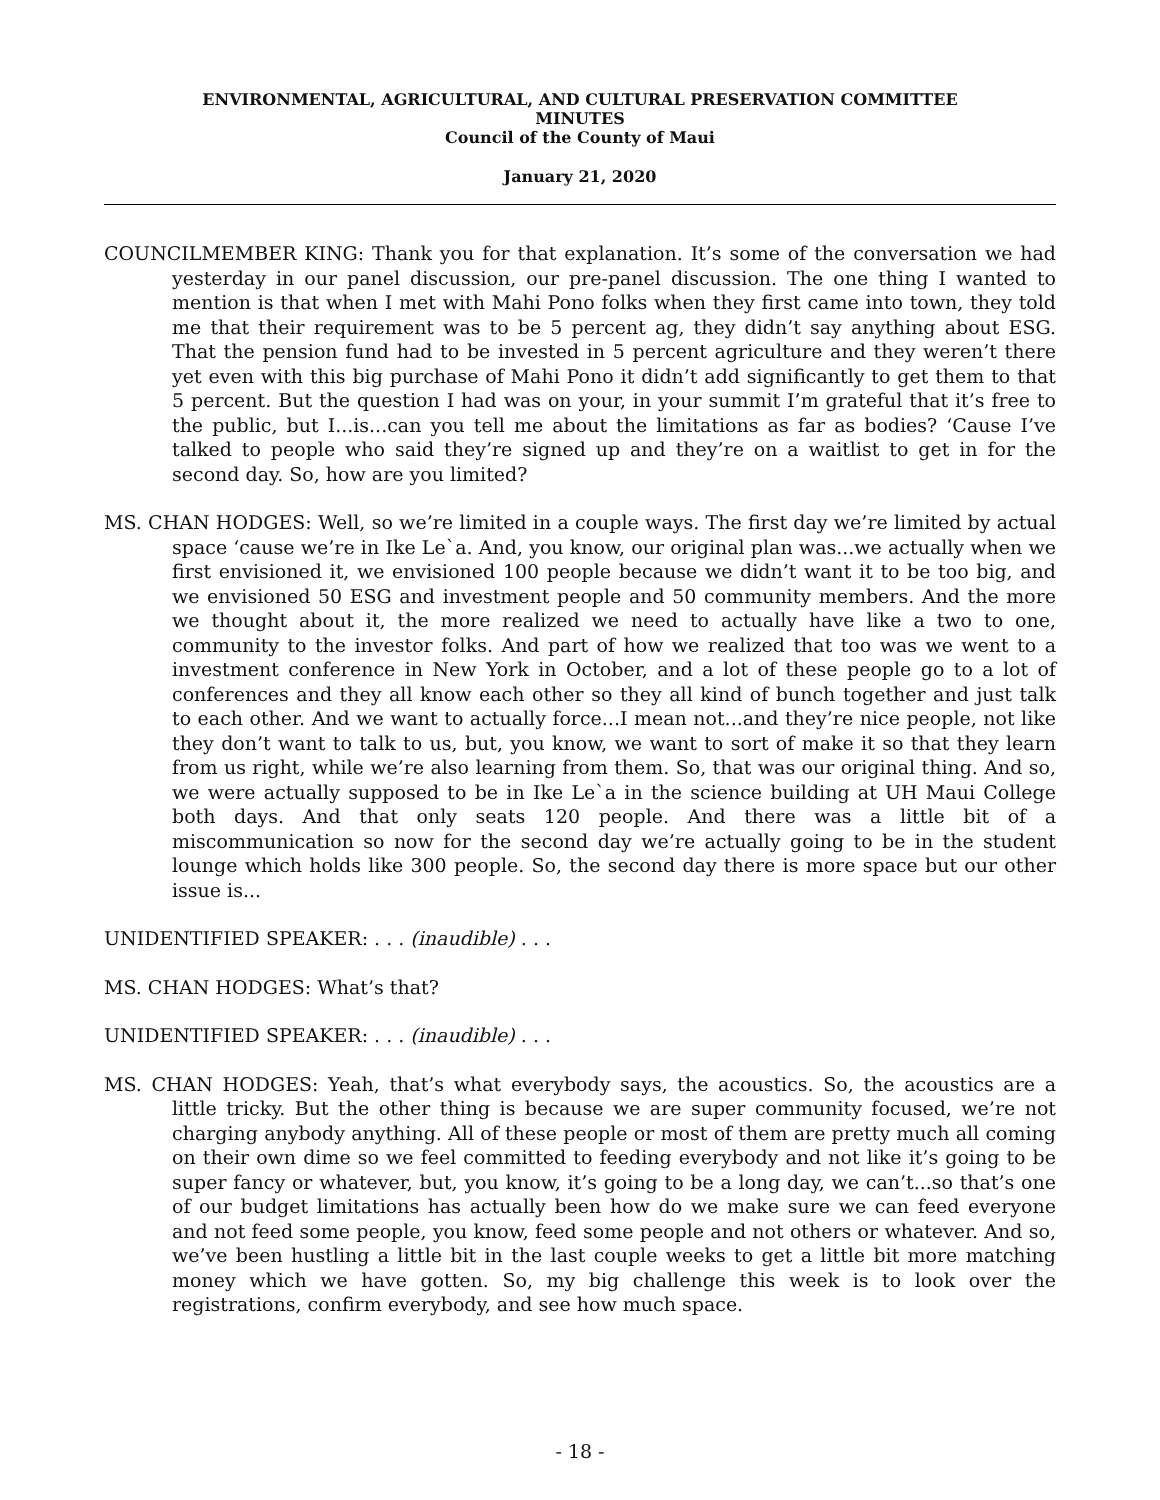ENVIRONMENTAL, AGRICULTURAL, AND CULTURAL PRESERVATION COMMITTEE
MINUTES
Council of the County of Maui
January 21, 2020
COUNCILMEMBER KING: Thank you for that explanation. It’s some of the conversation we had yesterday in our panel discussion, our pre-panel discussion. The one thing I wanted to mention is that when I met with Mahi Pono folks when they first came into town, they told me that their requirement was to be 5 percent ag, they didn’t say anything about ESG. That the pension fund had to be invested in 5 percent agriculture and they weren’t there yet even with this big purchase of Mahi Pono it didn’t add significantly to get them to that 5 percent. But the question I had was on your, in your summit I’m grateful that it’s free to the public, but I...is...can you tell me about the limitations as far as bodies? ‘Cause I’ve talked to people who said they’re signed up and they’re on a waitlist to get in for the second day. So, how are you limited?
MS. CHAN HODGES: Well, so we’re limited in a couple ways. The first day we’re limited by actual space ‘cause we’re in Ike Le`a. And, you know, our original plan was...we actually when we first envisioned it, we envisioned 100 people because we didn’t want it to be too big, and we envisioned 50 ESG and investment people and 50 community members. And the more we thought about it, the more realized we need to actually have like a two to one, community to the investor folks. And part of how we realized that too was we went to a investment conference in New York in October, and a lot of these people go to a lot of conferences and they all know each other so they all kind of bunch together and just talk to each other. And we want to actually force...I mean not...and they’re nice people, not like they don’t want to talk to us, but, you know, we want to sort of make it so that they learn from us right, while we’re also learning from them. So, that was our original thing. And so, we were actually supposed to be in Ike Le`a in the science building at UH Maui College both days. And that only seats 120 people. And there was a little bit of a miscommunication so now for the second day we’re actually going to be in the student lounge which holds like 300 people. So, the second day there is more space but our other issue is...
UNIDENTIFIED SPEAKER: . . . (inaudible) . . .
MS. CHAN HODGES: What’s that?
UNIDENTIFIED SPEAKER: . . . (inaudible) . . .
MS. CHAN HODGES: Yeah, that’s what everybody says, the acoustics. So, the acoustics are a little tricky. But the other thing is because we are super community focused, we’re not charging anybody anything. All of these people or most of them are pretty much all coming on their own dime so we feel committed to feeding everybody and not like it’s going to be super fancy or whatever, but, you know, it’s going to be a long day, we can’t...so that’s one of our budget limitations has actually been how do we make sure we can feed everyone and not feed some people, you know, feed some people and not others or whatever. And so, we’ve been hustling a little bit in the last couple weeks to get a little bit more matching money which we have gotten. So, my big challenge this week is to look over the registrations, confirm everybody, and see how much space.
- 18 -